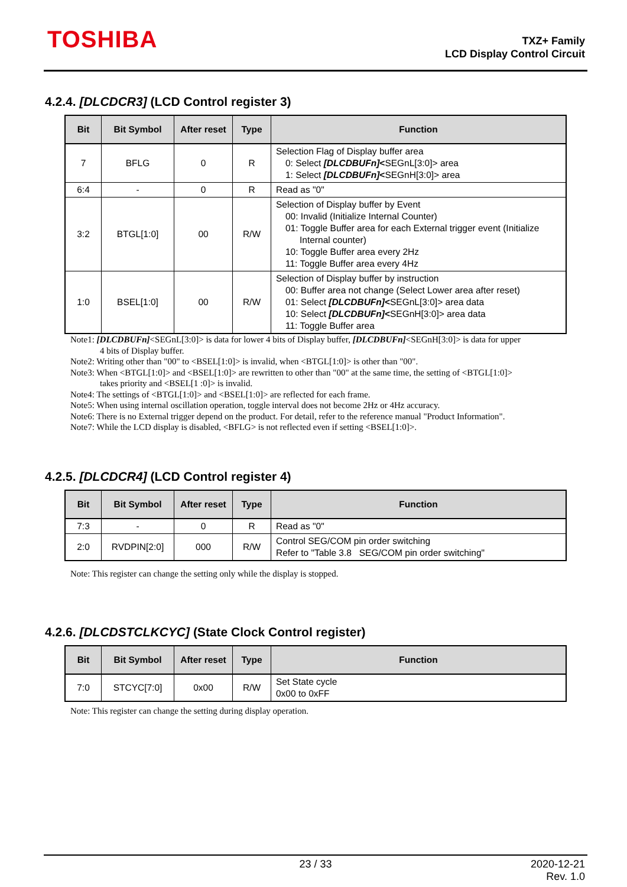TOSHIBA
TXZ+ Family
LCD Display Control Circuit
4.2.4. [DLCDCR3] (LCD Control register 3)
| Bit | Bit Symbol | After reset | Type | Function |
| --- | --- | --- | --- | --- |
| 7 | BFLG | 0 | R | Selection Flag of Display buffer area 0: Select [DLCDBUFn] < SEGnL[3:0]> area 1: Select [DLCDBUFn] < SEGnH[3:0]> area |
| 6:4 | - | 0 | R | Read as "0" |
| 3:2 | BTGL[1:0] | 00 | R/W | Selection of Display buffer by Event 00: Invalid (Initialize Internal Counter) 01: Toggle Buffer area for each External trigger event (Initialize Internal counter) 10: Toggle Buffer area every 2Hz 11: Toggle Buffer area every 4Hz |
| 1:0 | BSEL[1:0] | 00 | R/W | Selection of Display buffer by instruction 00: Buffer area not change (Select Lower area after reset) 01: Select [DLCDBUFn] < SEGnL[3:0]> area data 10: Select [DLCDBUFn] < SEGnH[3:0]> area data 11: Toggle Buffer area |
Note1: [DLCDBUFn]<SEGnL[3:0]> is data for lower 4 bits of Display buffer, [DLCDBUFn]<SEGnH[3:0]> is data for upper
4 bits of Display buffer.
Note2: Writing other than "00" to <BSEL[1:0]> is invalid, when <BTGL[1:0]> is other than "00".
Note3: When <BTGL[1:0]> and <BSEL[1:0]> are rewritten to other than "00" at the same time, the setting of <BTGL[1:0]>
takes priority and <BSEL[1 :0]> is invalid.
Note4: The settings of <BTGL[1:0]> and <BSEL[1:0]> are reflected for each frame.
Note5: When using internal oscillation operation, toggle interval does not become 2Hz or 4Hz accuracy.
Note6: There is no External trigger depend on the product. For detail, refer to the reference manual "Product Information".
Note7: While the LCD display is disabled, <BFLG> is not reflected even if setting <BSEL[1:0]>.
4.2.5. [DLCDCR4] (LCD Control register 4)
| Bit | Bit Symbol | After reset | Type | Function |
| --- | --- | --- | --- | --- |
| 7:3 | - | 0 | R | Read as "0" |
| 2:0 | RVDPIN[2:0] | 000 | R/W | Control SEG/COM pin order switching Refer to "Table 3.8 SEG/COM pin order switching" |
Note: This register can change the setting only while the display is stopped.
4.2.6. [DLCDSTCLKCYC] (State Clock Control register)
| Bit | Bit Symbol | After reset | Type | Function |
| --- | --- | --- | --- | --- |
| 7:0 | STCYC[7:0] | 0x00 | R/W | Set State cycle 0x00 to 0xFF |
Note: This register can change the setting during display operation.
23 / 33
2020-12-21
Rev. 1.0